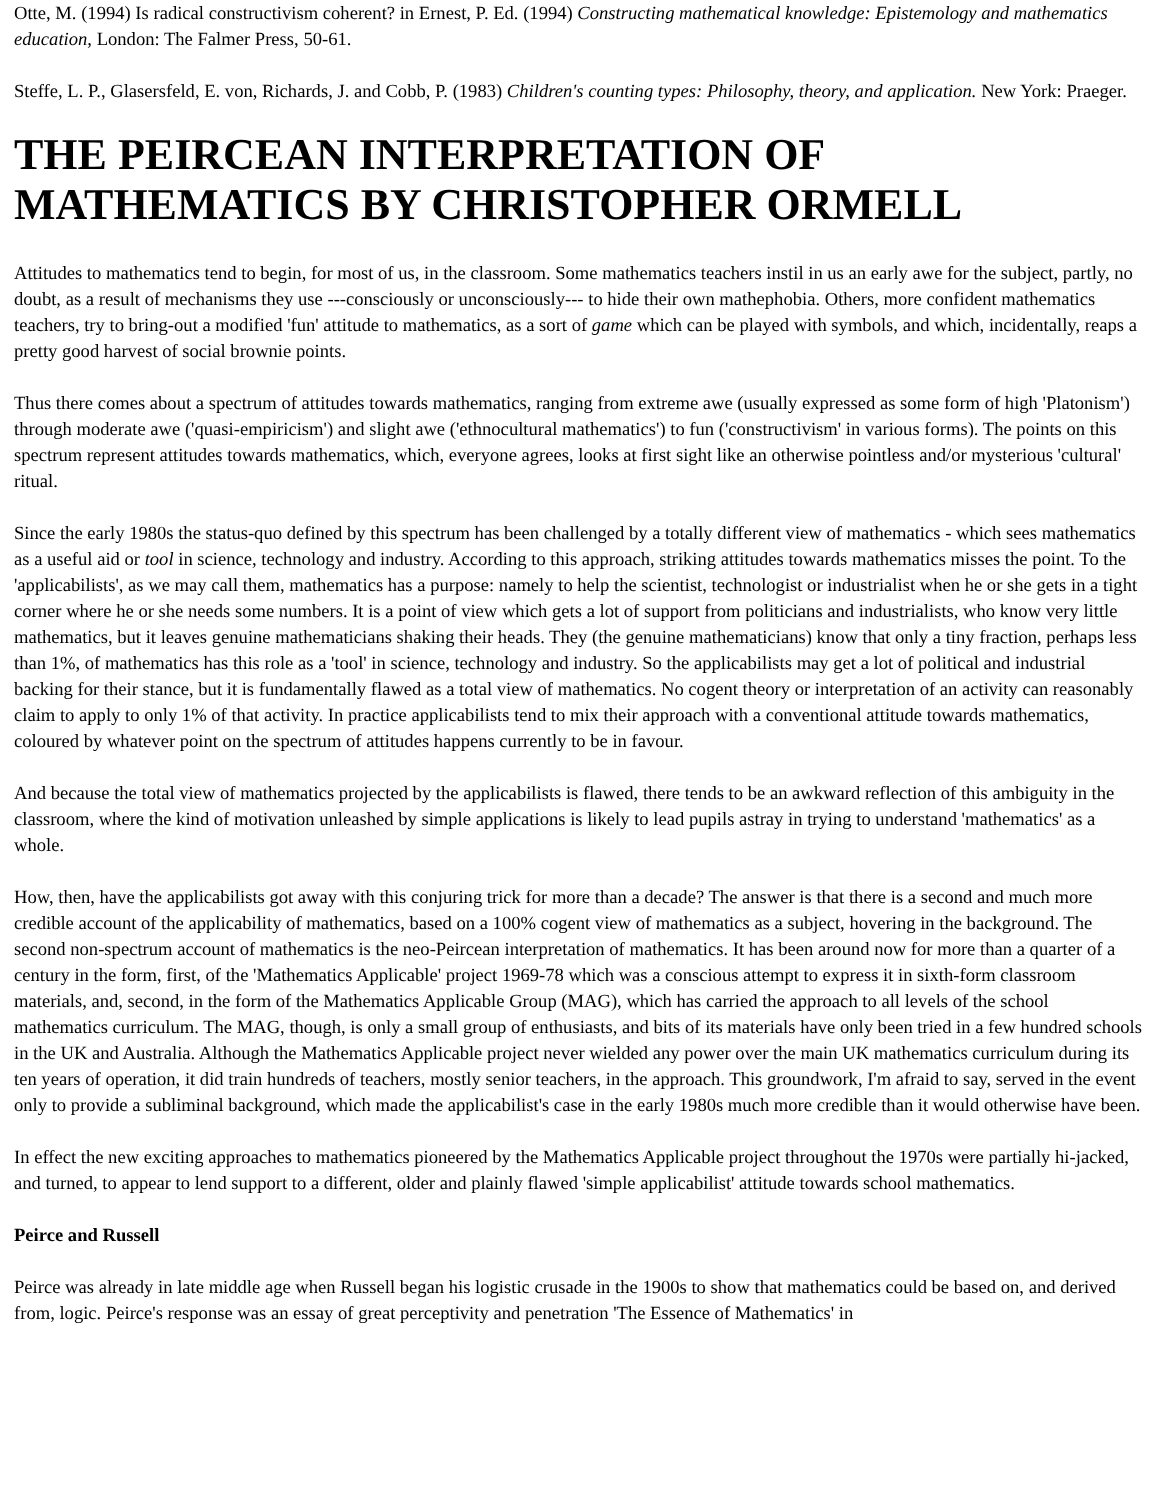Otte, M. (1994) Is radical constructivism coherent? in Ernest, P. Ed. (1994) Constructing mathematical knowledge: Epistemology and mathematics education, London: The Falmer Press, 50-61.
Steffe, L. P., Glasersfeld, E. von, Richards, J. and Cobb, P. (1983) Children's counting types: Philosophy, theory, and application. New York: Praeger.
THE PEIRCEAN INTERPRETATION OF MATHEMATICS BY CHRISTOPHER ORMELL
Attitudes to mathematics tend to begin, for most of us, in the classroom. Some mathematics teachers instil in us an early awe for the subject, partly, no doubt, as a result of mechanisms they use ---consciously or unconsciously--- to hide their own mathephobia. Others, more confident mathematics teachers, try to bring-out a modified 'fun' attitude to mathematics, as a sort of game which can be played with symbols, and which, incidentally, reaps a pretty good harvest of social brownie points.
Thus there comes about a spectrum of attitudes towards mathematics, ranging from extreme awe (usually expressed as some form of high 'Platonism') through moderate awe ('quasi-empiricism') and slight awe ('ethnocultural mathematics') to fun ('constructivism' in various forms). The points on this spectrum represent attitudes towards mathematics, which, everyone agrees, looks at first sight like an otherwise pointless and/or mysterious 'cultural' ritual.
Since the early 1980s the status-quo defined by this spectrum has been challenged by a totally different view of mathematics - which sees mathematics as a useful aid or tool in science, technology and industry. According to this approach, striking attitudes towards mathematics misses the point. To the 'applicabilists', as we may call them, mathematics has a purpose: namely to help the scientist, technologist or industrialist when he or she gets in a tight corner where he or she needs some numbers. It is a point of view which gets a lot of support from politicians and industrialists, who know very little mathematics, but it leaves genuine mathematicians shaking their heads. They (the genuine mathematicians) know that only a tiny fraction, perhaps less than 1%, of mathematics has this role as a 'tool' in science, technology and industry. So the applicabilists may get a lot of political and industrial backing for their stance, but it is fundamentally flawed as a total view of mathematics. No cogent theory or interpretation of an activity can reasonably claim to apply to only 1% of that activity. In practice applicabilists tend to mix their approach with a conventional attitude towards mathematics, coloured by whatever point on the spectrum of attitudes happens currently to be in favour.
And because the total view of mathematics projected by the applicabilists is flawed, there tends to be an awkward reflection of this ambiguity in the classroom, where the kind of motivation unleashed by simple applications is likely to lead pupils astray in trying to understand 'mathematics' as a whole.
How, then, have the applicabilists got away with this conjuring trick for more than a decade? The answer is that there is a second and much more credible account of the applicability of mathematics, based on a 100% cogent view of mathematics as a subject, hovering in the background. The second non-spectrum account of mathematics is the neo-Peircean interpretation of mathematics. It has been around now for more than a quarter of a century in the form, first, of the 'Mathematics Applicable' project 1969-78 which was a conscious attempt to express it in sixth-form classroom materials, and, second, in the form of the Mathematics Applicable Group (MAG), which has carried the approach to all levels of the school mathematics curriculum. The MAG, though, is only a small group of enthusiasts, and bits of its materials have only been tried in a few hundred schools in the UK and Australia. Although the Mathematics Applicable project never wielded any power over the main UK mathematics curriculum during its ten years of operation, it did train hundreds of teachers, mostly senior teachers, in the approach. This groundwork, I'm afraid to say, served in the event only to provide a subliminal background, which made the applicabilist's case in the early 1980s much more credible than it would otherwise have been.
In effect the new exciting approaches to mathematics pioneered by the Mathematics Applicable project throughout the 1970s were partially hi-jacked, and turned, to appear to lend support to a different, older and plainly flawed 'simple applicabilist' attitude towards school mathematics.
Peirce and Russell
Peirce was already in late middle age when Russell began his logistic crusade in the 1900s to show that mathematics could be based on, and derived from, logic. Peirce's response was an essay of great perceptivity and penetration 'The Essence of Mathematics' in